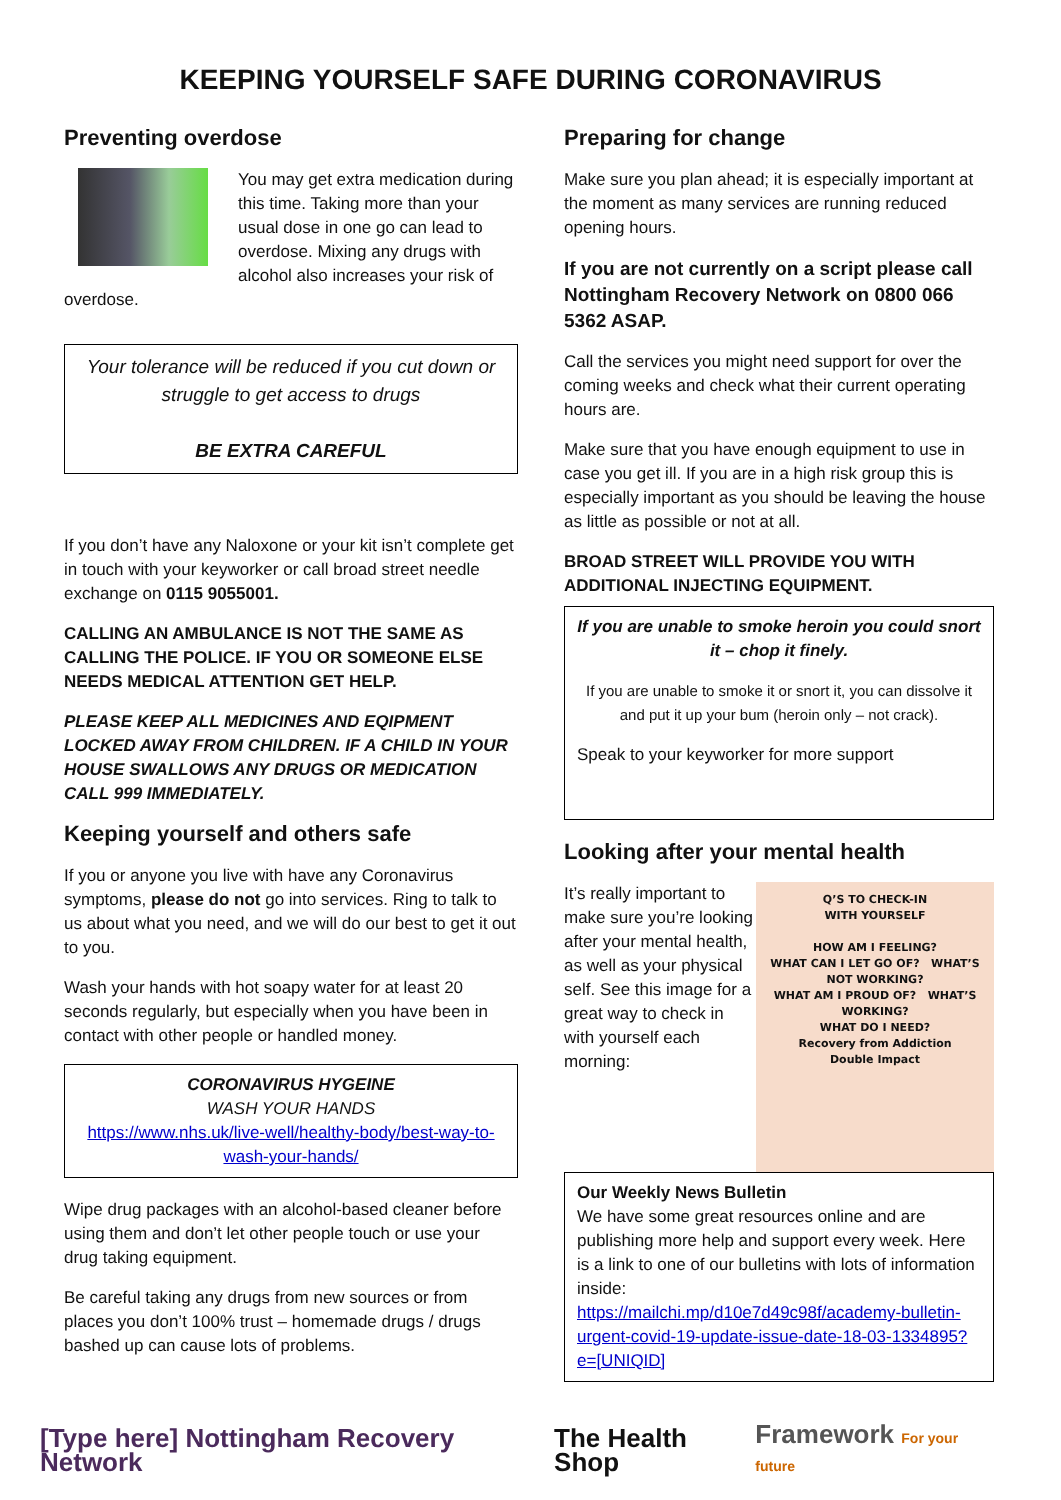KEEPING YOURSELF SAFE DURING CORONAVIRUS
Preventing overdose
You may get extra medication during this time. Taking more than your usual dose in one go can lead to overdose. Mixing any drugs with alcohol also increases your risk of overdose.
Your tolerance will be reduced if you cut down or struggle to get access to drugs
BE EXTRA CAREFUL
If you don’t have any Naloxone or your kit isn’t complete get in touch with your keyworker or call broad street needle exchange on 0115 9055001.
CALLING AN AMBULANCE IS NOT THE SAME AS CALLING THE POLICE. IF YOU OR SOMEONE ELSE NEEDS MEDICAL ATTENTION GET HELP.
PLEASE KEEP ALL MEDICINES AND EQIPMENT LOCKED AWAY FROM CHILDREN. IF A CHILD IN YOUR HOUSE SWALLOWS ANY DRUGS OR MEDICATION CALL 999 IMMEDIATELY.
Keeping yourself and others safe
If you or anyone you live with have any Coronavirus symptoms, please do not go into services. Ring to talk to us about what you need, and we will do our best to get it out to you.
Wash your hands with hot soapy water for at least 20 seconds regularly, but especially when you have been in contact with other people or handled money.
CORONAVIRUS HYGEINE
WASH YOUR HANDS
https://www.nhs.uk/live-well/healthy-body/best-way-to-wash-your-hands/
Wipe drug packages with an alcohol-based cleaner before using them and don’t let other people touch or use your drug taking equipment.
Be careful taking any drugs from new sources or from places you don’t 100% trust – homemade drugs / drugs bashed up can cause lots of problems.
Preparing for change
Make sure you plan ahead; it is especially important at the moment as many services are running reduced opening hours.
If you are not currently on a script please call Nottingham Recovery Network on 0800 066 5362 ASAP.
Call the services you might need support for over the coming weeks and check what their current operating hours are.
Make sure that you have enough equipment to use in case you get ill. If you are in a high risk group this is especially important as you should be leaving the house as little as possible or not at all.
BROAD STREET WILL PROVIDE YOU WITH ADDITIONAL INJECTING EQUIPMENT.
If you are unable to smoke heroin you could snort it – chop it finely.
If you are unable to smoke it or snort it, you can dissolve it and put it up your bum (heroin only – not crack).
Speak to your keyworker for more support
Looking after your mental health
Q’S TO CHECK-IN
WITH YOURSELF
HOW AM I FEELING?
WHAT CAN I LET GO OF? WHAT’S NOT WORKING?
WHAT AM I PROUD OF? WHAT’S WORKING?
WHAT DO I NEED?
Recovery from Addiction
Double Impact
It’s really important to make sure you’re looking after your mental health, as well as your physical self. See this image for a great way to check in with yourself each morning:
Our Weekly News Bulletin
We have some great resources online and are publishing more help and support every week. Here is a link to one of our bulletins with lots of information inside:
https://mailchi.mp/d10e7d49c98f/academy-bulletin-urgent-covid-19-update-issue-date-18-03-1334895?e=[UNIQID]
[Type here] Nottingham Recovery Network
The Health Shop Framework For your future